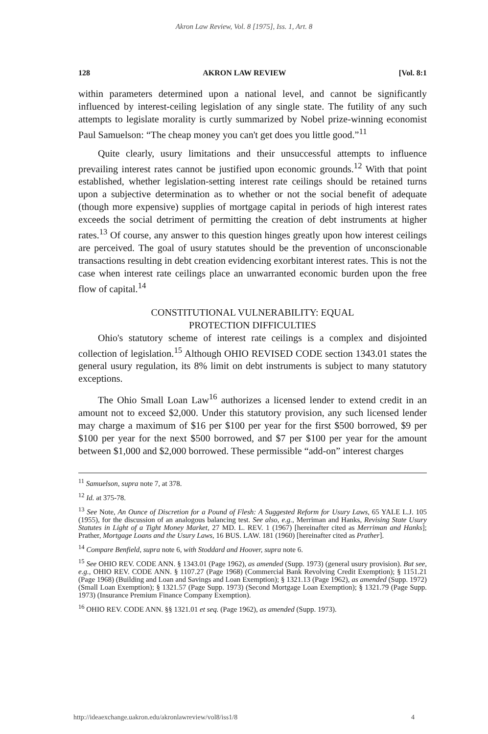Akron Law Review, Vol. 8 [1975], Iss. 1, Art. 8
128 AKRON LAW REVIEW [Vol. 8:1
within parameters determined upon a national level, and cannot be significantly influenced by interest-ceiling legislation of any single state. The futility of any such attempts to legislate morality is curtly summarized by Nobel prize-winning economist Paul Samuelson: “The cheap money you can't get does you little good.”<sup>11</sup>
Quite clearly, usury limitations and their unsuccessful attempts to influence prevailing interest rates cannot be justified upon economic grounds.<sup>12</sup> With that point established, whether legislation-setting interest rate ceilings should be retained turns upon a subjective determination as to whether or not the social benefit of adequate (though more expensive) supplies of mortgage capital in periods of high interest rates exceeds the social detriment of permitting the creation of debt instruments at higher rates.<sup>13</sup> Of course, any answer to this question hinges greatly upon how interest ceilings are perceived. The goal of usury statutes should be the prevention of unconscionable transactions resulting in debt creation evidencing exorbitant interest rates. This is not the case when interest rate ceilings place an unwarranted economic burden upon the free flow of capital.<sup>14</sup>
CONSTITUTIONAL VULNERABILITY: EQUAL
PROTECTION DIFFICULTIES
Ohio's statutory scheme of interest rate ceilings is a complex and disjointed collection of legislation.<sup>15</sup> Although OHIO REVISED CODE section 1343.01 states the general usury regulation, its 8% limit on debt instruments is subject to many statutory exceptions.
The Ohio Small Loan Law<sup>16</sup> authorizes a licensed lender to extend credit in an amount not to exceed $2,000. Under this statutory provision, any such licensed lender may charge a maximum of $16 per $100 per year for the first $500 borrowed, $9 per $100 per year for the next $500 borrowed, and $7 per $100 per year for the amount between $1,000 and $2,000 borrowed. These permissible “add-on” interest charges
<sup>11</sup> Samuelson, supra note 7, at 378.
<sup>12</sup> Id. at 375-78.
<sup>13</sup> See Note, An Ounce of Discretion for a Pound of Flesh: A Suggested Reform for Usury Laws, 65 YALE L.J. 105 (1955), for the discussion of an analogous balancing test. See also, e.g., Merriman and Hanks, Revising State Usury Statutes in Light of a Tight Money Market, 27 MD. L. REV. 1 (1967) [hereinafter cited as Merriman and Hanks]; Prather, Mortgage Loans and the Usury Laws, 16 BUS. LAW. 181 (1960) [hereinafter cited as Prather].
<sup>14</sup> Compare Benfield, supra note 6, with Stoddard and Hoover, supra note 6.
<sup>15</sup> See OHIO REV. CODE ANN. § 1343.01 (Page 1962), as amended (Supp. 1973) (general usury provision). But see, e.g., OHIO REV. CODE ANN. § 1107.27 (Page 1968) (Commercial Bank Revolving Credit Exemption); § 1151.21 (Page 1968) (Building and Loan and Savings and Loan Exemption); § 1321.13 (Page 1962), as amended (Supp. 1972) (Small Loan Exemption); § 1321.57 (Page Supp. 1973) (Second Mortgage Loan Exemption); § 1321.79 (Page Supp. 1973) (Insurance Premium Finance Company Exemption).
<sup>16</sup> OHIO REV. CODE ANN. §§ 1321.01 et seq. (Page 1962), as amended (Supp. 1973).
http://ideaexchange.uakron.edu/akronlawreview/vol8/iss1/8 4